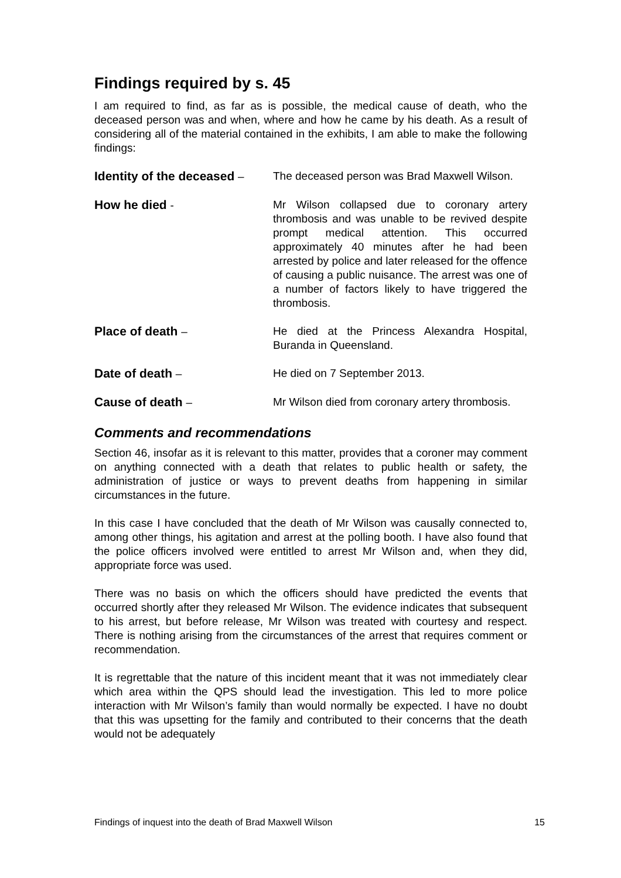Findings required by s. 45
I am required to find, as far as is possible, the medical cause of death, who the deceased person was and when, where and how he came by his death. As a result of considering all of the material contained in the exhibits, I am able to make the following findings:
Identity of the deceased –
The deceased person was Brad Maxwell Wilson.
How he died - Mr Wilson collapsed due to coronary artery thrombosis and was unable to be revived despite prompt medical attention. This occurred approximately 40 minutes after he had been arrested by police and later released for the offence of causing a public nuisance. The arrest was one of a number of factors likely to have triggered the thrombosis.
Place of death – He died at the Princess Alexandra Hospital, Buranda in Queensland.
Date of death – He died on 7 September 2013.
Cause of death – Mr Wilson died from coronary artery thrombosis.
Comments and recommendations
Section 46, insofar as it is relevant to this matter, provides that a coroner may comment on anything connected with a death that relates to public health or safety, the administration of justice or ways to prevent deaths from happening in similar circumstances in the future.
In this case I have concluded that the death of Mr Wilson was causally connected to, among other things, his agitation and arrest at the polling booth. I have also found that the police officers involved were entitled to arrest Mr Wilson and, when they did, appropriate force was used.
There was no basis on which the officers should have predicted the events that occurred shortly after they released Mr Wilson. The evidence indicates that subsequent to his arrest, but before release, Mr Wilson was treated with courtesy and respect. There is nothing arising from the circumstances of the arrest that requires comment or recommendation.
It is regrettable that the nature of this incident meant that it was not immediately clear which area within the QPS should lead the investigation. This led to more police interaction with Mr Wilson’s family than would normally be expected. I have no doubt that this was upsetting for the family and contributed to their concerns that the death would not be adequately
Findings of inquest into the death of Brad Maxwell Wilson 15